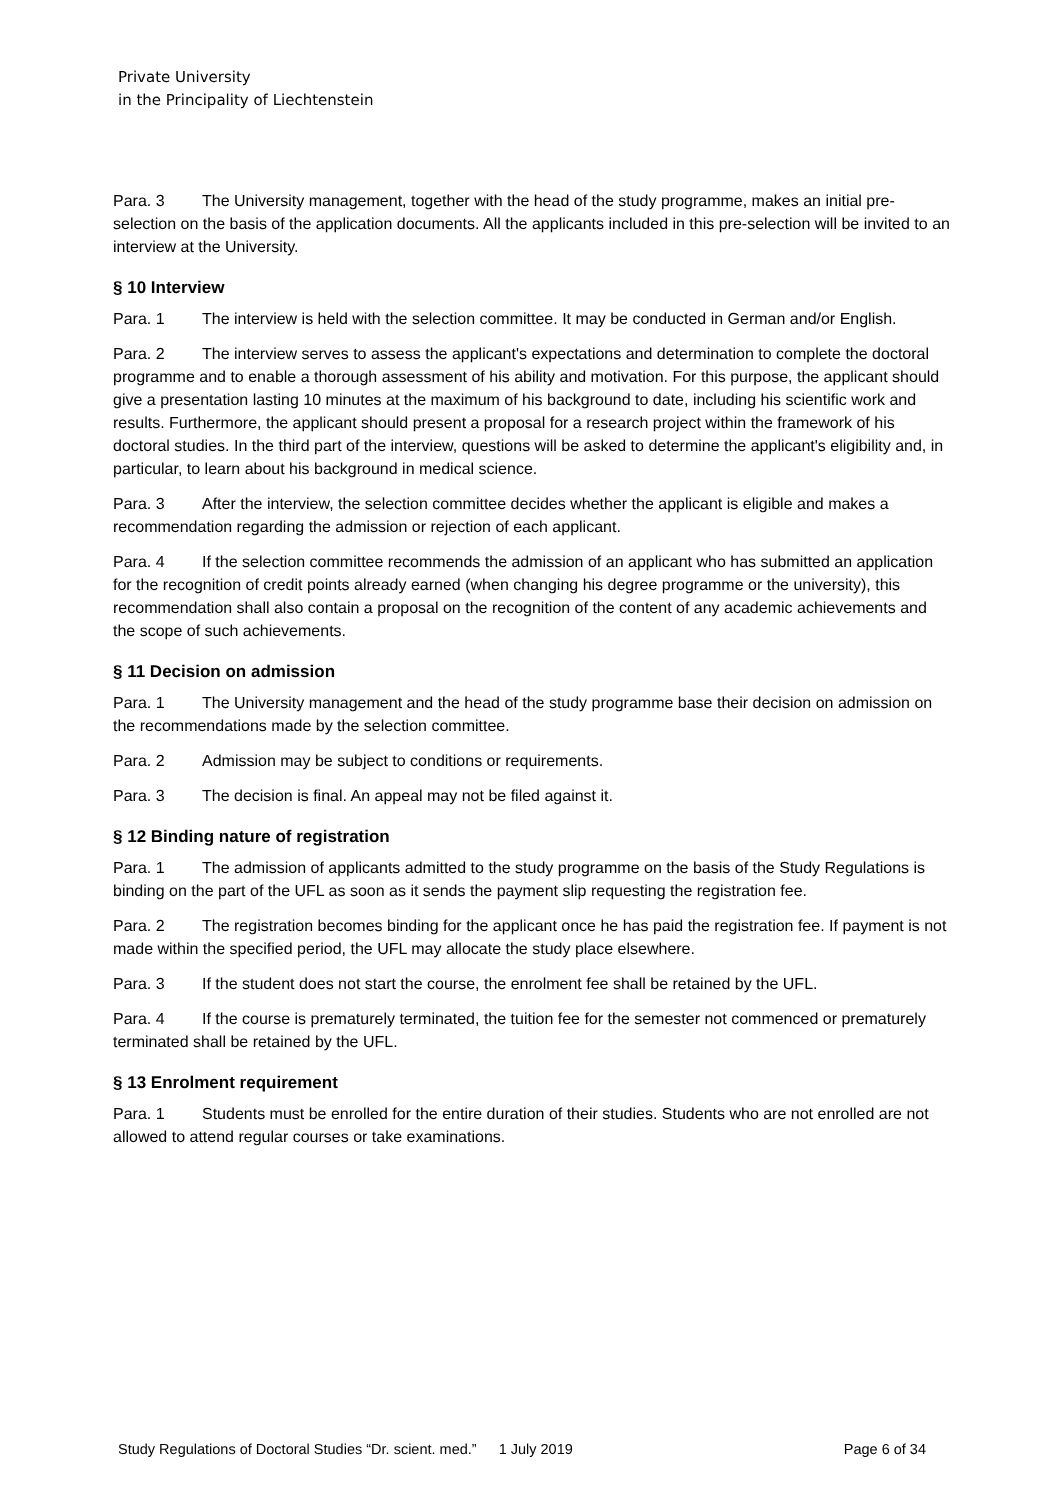Private University
in the Principality of Liechtenstein
Para. 3 The University management, together with the head of the study programme, makes an initial pre-selection on the basis of the application documents. All the applicants included in this pre-selection will be invited to an interview at the University.
§ 10 Interview
Para. 1 The interview is held with the selection committee. It may be conducted in German and/or English.
Para. 2 The interview serves to assess the applicant's expectations and determination to complete the doctoral programme and to enable a thorough assessment of his ability and motivation. For this purpose, the applicant should give a presentation lasting 10 minutes at the maximum of his background to date, including his scientific work and results. Furthermore, the applicant should present a proposal for a research project within the framework of his doctoral studies. In the third part of the interview, questions will be asked to determine the applicant's eligibility and, in particular, to learn about his background in medical science.
Para. 3 After the interview, the selection committee decides whether the applicant is eligible and makes a recommendation regarding the admission or rejection of each applicant.
Para. 4 If the selection committee recommends the admission of an applicant who has submitted an application for the recognition of credit points already earned (when changing his degree programme or the university), this recommendation shall also contain a proposal on the recognition of the content of any academic achievements and the scope of such achievements.
§ 11 Decision on admission
Para. 1 The University management and the head of the study programme base their decision on admission on the recommendations made by the selection committee.
Para. 2 Admission may be subject to conditions or requirements.
Para. 3 The decision is final. An appeal may not be filed against it.
§ 12 Binding nature of registration
Para. 1 The admission of applicants admitted to the study programme on the basis of the Study Regulations is binding on the part of the UFL as soon as it sends the payment slip requesting the registration fee.
Para. 2 The registration becomes binding for the applicant once he has paid the registration fee. If payment is not made within the specified period, the UFL may allocate the study place elsewhere.
Para. 3 If the student does not start the course, the enrolment fee shall be retained by the UFL.
Para. 4 If the course is prematurely terminated, the tuition fee for the semester not commenced or prematurely terminated shall be retained by the UFL.
§ 13 Enrolment requirement
Para. 1 Students must be enrolled for the entire duration of their studies. Students who are not enrolled are not allowed to attend regular courses or take examinations.
Study Regulations of Doctoral Studies “Dr. scient. med.” 1 July 2019 Page 6 of 34